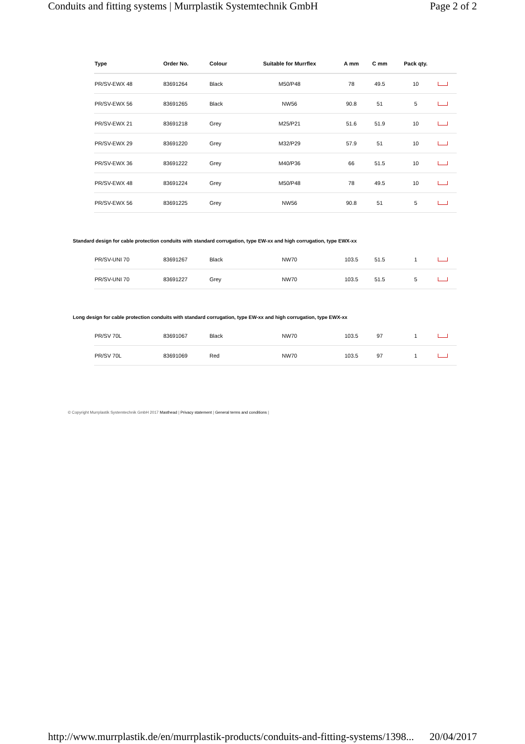Conduits and fitting systems | Murrplastik Systemtechnik GmbH Page 2 of 2
| | Type | Order No. | Colour | Suitable for Murrflex | A mm | C mm | Pack qty. | |
| --- | --- | --- | --- | --- | --- | --- | --- | --- |
| | PR/SV-EWX 48 | 83691264 | Black | M50/P48 | 78 | 49.5 | 10 | |
| | PR/SV-EWX 56 | 83691265 | Black | NW56 | 90.8 | 51 | 5 | |
| | PR/SV-EWX 21 | 83691218 | Grey | M25/P21 | 51.6 | 51.9 | 10 | |
| | PR/SV-EWX 29 | 83691220 | Grey | M32/P29 | 57.9 | 51 | 10 | |
| | PR/SV-EWX 36 | 83691222 | Grey | M40/P36 | 66 | 51.5 | 10 | |
| | PR/SV-EWX 48 | 83691224 | Grey | M50/P48 | 78 | 49.5 | 10 | |
| | PR/SV-EWX 56 | 83691225 | Grey | NW56 | 90.8 | 51 | 5 | |
| Standard design for cable protection conduits with standard corrugation, type EW-xx and high corrugation, type EWX-xx | | | | | | | | |
| | PR/SV-UNI 70 | 83691267 | Black | NW70 | 103.5 | 51.5 | 1 | |
| | PR/SV-UNI 70 | 83691227 | Grey | NW70 | 103.5 | 51.5 | 5 | |
| Long design for cable protection conduits with standard corrugation, type EW-xx and high corrugation, type EWX-xx | | | | | | | | |
| | PR/SV 70L | 83691067 | Black | NW70 | 103.5 | 97 | 1 | |
| | PR/SV 70L | 83691069 | Red | NW70 | 103.5 | 97 | 1 | |
© Copyright Murrplastik Systemtechnik GmbH 2017 Masthead | Privacy statement | General terms and conditions |
http://www.murrplastik.de/en/murrplastik-products/conduits-and-fitting-systems/1398... 20/04/2017